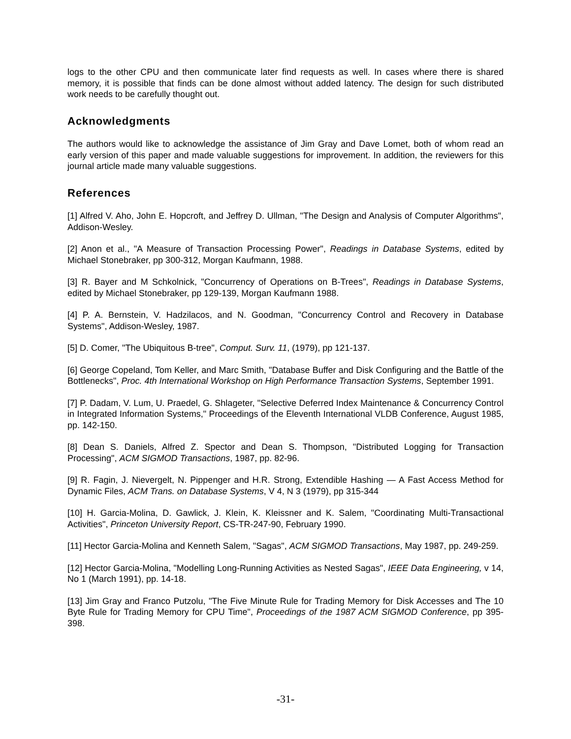logs to the other CPU and then communicate later find requests as well. In cases where there is shared memory, it is possible that finds can be done almost without added latency. The design for such distributed work needs to be carefully thought out.
Acknowledgments
The authors would like to acknowledge the assistance of Jim Gray and Dave Lomet, both of whom read an early version of this paper and made valuable suggestions for improvement. In addition, the reviewers for this journal article made many valuable suggestions.
References
[1] Alfred V. Aho, John E. Hopcroft, and Jeffrey D. Ullman, "The Design and Analysis of Computer Algorithms", Addison-Wesley.
[2] Anon et al., "A Measure of Transaction Processing Power", Readings in Database Systems, edited by Michael Stonebraker, pp 300-312, Morgan Kaufmann, 1988.
[3] R. Bayer and M Schkolnick, "Concurrency of Operations on B-Trees", Readings in Database Systems, edited by Michael Stonebraker, pp 129-139, Morgan Kaufmann 1988.
[4] P. A. Bernstein, V. Hadzilacos, and N. Goodman, "Concurrency Control and Recovery in Database Systems", Addison-Wesley, 1987.
[5] D. Comer, "The Ubiquitous B-tree", Comput. Surv. 11, (1979), pp 121-137.
[6] George Copeland, Tom Keller, and Marc Smith, "Database Buffer and Disk Configuring and the Battle of the Bottlenecks", Proc. 4th International Workshop on High Performance Transaction Systems, September 1991.
[7] P. Dadam, V. Lum, U. Praedel, G. Shlageter, "Selective Deferred Index Maintenance & Concurrency Control in Integrated Information Systems," Proceedings of the Eleventh International VLDB Conference, August 1985, pp. 142-150.
[8] Dean S. Daniels, Alfred Z. Spector and Dean S. Thompson, "Distributed Logging for Transaction Processing", ACM SIGMOD Transactions, 1987, pp. 82-96.
[9] R. Fagin, J. Nievergelt, N. Pippenger and H.R. Strong, Extendible Hashing — A Fast Access Method for Dynamic Files, ACM Trans. on Database Systems, V 4, N 3 (1979), pp 315-344
[10] H. Garcia-Molina, D. Gawlick, J. Klein, K. Kleissner and K. Salem, "Coordinating Multi-Transactional Activities", Princeton University Report, CS-TR-247-90, February 1990.
[11] Hector Garcia-Molina and Kenneth Salem, "Sagas", ACM SIGMOD Transactions, May 1987, pp. 249-259.
[12] Hector Garcia-Molina, "Modelling Long-Running Activities as Nested Sagas", IEEE Data Engineering, v 14, No 1 (March 1991), pp. 14-18.
[13] Jim Gray and Franco Putzolu, "The Five Minute Rule for Trading Memory for Disk Accesses and The 10 Byte Rule for Trading Memory for CPU Time", Proceedings of the 1987 ACM SIGMOD Conference, pp 395-398.
-31-